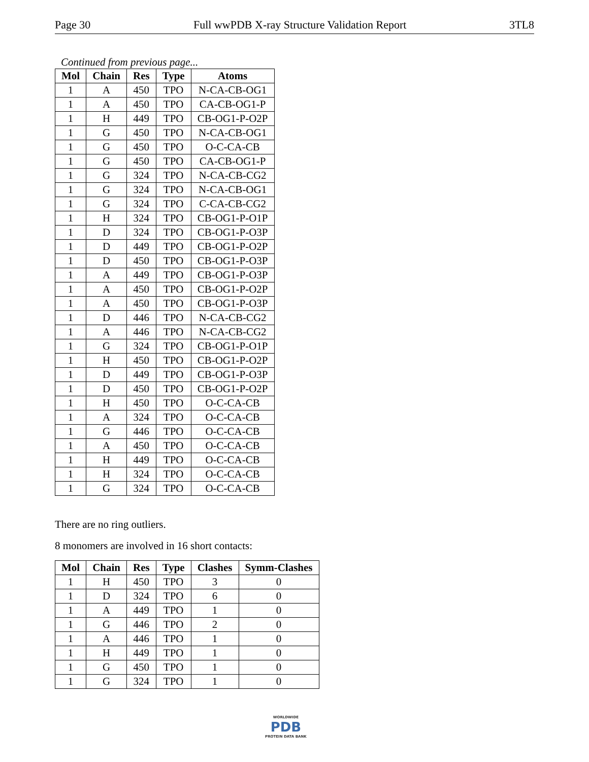Page 30 Full wwPDB X-ray Structure Validation Report 3TL8
Continued from previous page...
| Mol | Chain | Res | Type | Atoms |
| --- | --- | --- | --- | --- |
| 1 | A | 450 | TPO | N-CA-CB-OG1 |
| 1 | A | 450 | TPO | CA-CB-OG1-P |
| 1 | H | 449 | TPO | CB-OG1-P-O2P |
| 1 | G | 450 | TPO | N-CA-CB-OG1 |
| 1 | G | 450 | TPO | O-C-CA-CB |
| 1 | G | 450 | TPO | CA-CB-OG1-P |
| 1 | G | 324 | TPO | N-CA-CB-CG2 |
| 1 | G | 324 | TPO | N-CA-CB-OG1 |
| 1 | G | 324 | TPO | C-CA-CB-CG2 |
| 1 | H | 324 | TPO | CB-OG1-P-O1P |
| 1 | D | 324 | TPO | CB-OG1-P-O3P |
| 1 | D | 449 | TPO | CB-OG1-P-O2P |
| 1 | D | 450 | TPO | CB-OG1-P-O3P |
| 1 | A | 449 | TPO | CB-OG1-P-O3P |
| 1 | A | 450 | TPO | CB-OG1-P-O2P |
| 1 | A | 450 | TPO | CB-OG1-P-O3P |
| 1 | D | 446 | TPO | N-CA-CB-CG2 |
| 1 | A | 446 | TPO | N-CA-CB-CG2 |
| 1 | G | 324 | TPO | CB-OG1-P-O1P |
| 1 | H | 450 | TPO | CB-OG1-P-O2P |
| 1 | D | 449 | TPO | CB-OG1-P-O3P |
| 1 | D | 450 | TPO | CB-OG1-P-O2P |
| 1 | H | 450 | TPO | O-C-CA-CB |
| 1 | A | 324 | TPO | O-C-CA-CB |
| 1 | G | 446 | TPO | O-C-CA-CB |
| 1 | A | 450 | TPO | O-C-CA-CB |
| 1 | H | 449 | TPO | O-C-CA-CB |
| 1 | H | 324 | TPO | O-C-CA-CB |
| 1 | G | 324 | TPO | O-C-CA-CB |
There are no ring outliers.
8 monomers are involved in 16 short contacts:
| Mol | Chain | Res | Type | Clashes | Symm-Clashes |
| --- | --- | --- | --- | --- | --- |
| 1 | H | 450 | TPO | 3 | 0 |
| 1 | D | 324 | TPO | 6 | 0 |
| 1 | A | 449 | TPO | 1 | 0 |
| 1 | G | 446 | TPO | 2 | 0 |
| 1 | A | 446 | TPO | 1 | 0 |
| 1 | H | 449 | TPO | 1 | 0 |
| 1 | G | 450 | TPO | 1 | 0 |
| 1 | G | 324 | TPO | 1 | 0 |
WORLDWIDE
PDB
PROTEIN DATA BANK